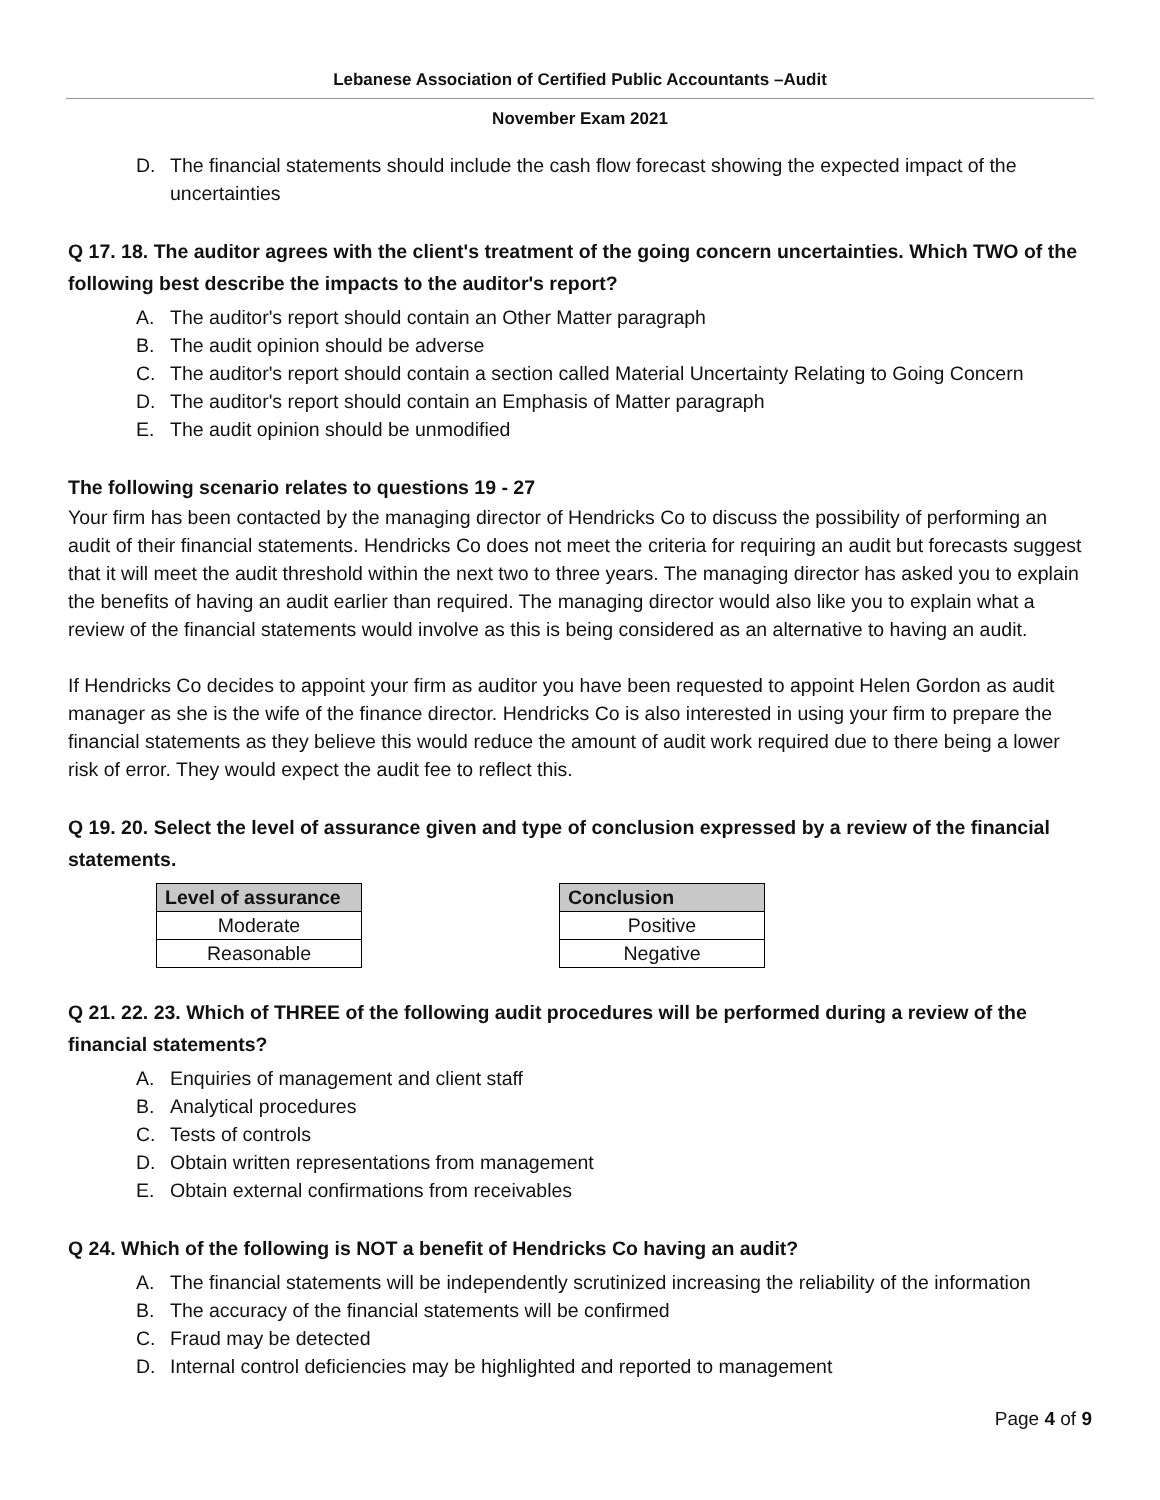Lebanese Association of Certified Public Accountants –Audit
November Exam 2021
D. The financial statements should include the cash flow forecast showing the expected impact of the uncertainties
Q 17. 18. The auditor agrees with the client's treatment of the going concern uncertainties. Which TWO of the following best describe the impacts to the auditor's report?
A. The auditor's report should contain an Other Matter paragraph
B. The audit opinion should be adverse
C. The auditor's report should contain a section called Material Uncertainty Relating to Going Concern
D. The auditor's report should contain an Emphasis of Matter paragraph
E. The audit opinion should be unmodified
The following scenario relates to questions 19 - 27
Your firm has been contacted by the managing director of Hendricks Co to discuss the possibility of performing an audit of their financial statements. Hendricks Co does not meet the criteria for requiring an audit but forecasts suggest that it will meet the audit threshold within the next two to three years. The managing director has asked you to explain the benefits of having an audit earlier than required. The managing director would also like you to explain what a review of the financial statements would involve as this is being considered as an alternative to having an audit.
If Hendricks Co decides to appoint your firm as auditor you have been requested to appoint Helen Gordon as audit manager as she is the wife of the finance director. Hendricks Co is also interested in using your firm to prepare the financial statements as they believe this would reduce the amount of audit work required due to there being a lower risk of error. They would expect the audit fee to reflect this.
Q 19. 20. Select the level of assurance given and type of conclusion expressed by a review of the financial statements.
| Level of assurance |
| --- |
| Moderate |
| Reasonable |
| Conclusion |
| --- |
| Positive |
| Negative |
Q 21. 22. 23. Which of THREE of the following audit procedures will be performed during a review of the financial statements?
A. Enquiries of management and client staff
B. Analytical procedures
C. Tests of controls
D. Obtain written representations from management
E. Obtain external confirmations from receivables
Q 24. Which of the following is NOT a benefit of Hendricks Co having an audit?
A. The financial statements will be independently scrutinized increasing the reliability of the information
B. The accuracy of the financial statements will be confirmed
C. Fraud may be detected
D. Internal control deficiencies may be highlighted and reported to management
Page 4 of 9